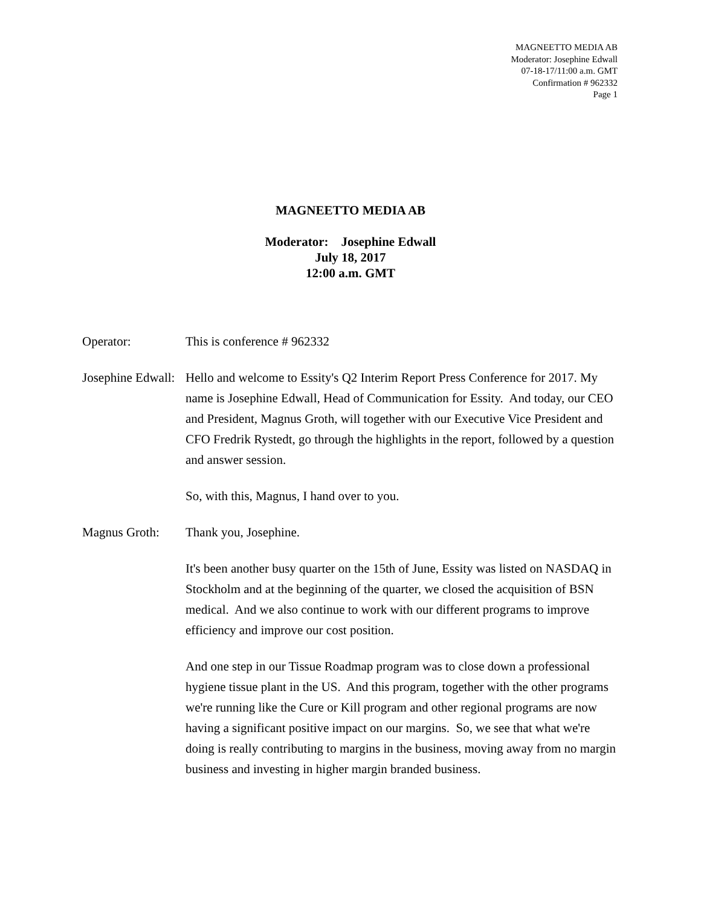MAGNEETTO MEDIA AB
Moderator: Josephine Edwall
07-18-17/11:00 a.m. GMT
Confirmation # 962332
Page 1
MAGNEETTO MEDIA AB
Moderator: Josephine Edwall
July 18, 2017
12:00 a.m. GMT
Operator: This is conference # 962332
Josephine Edwall:
Hello and welcome to Essity's Q2 Interim Report Press Conference for 2017. My name is Josephine Edwall, Head of Communication for Essity. And today, our CEO and President, Magnus Groth, will together with our Executive Vice President and CFO Fredrik Rystedt, go through the highlights in the report, followed by a question and answer session.
So, with this, Magnus, I hand over to you.
Magnus Groth: Thank you, Josephine.
It's been another busy quarter on the 15th of June, Essity was listed on NASDAQ in Stockholm and at the beginning of the quarter, we closed the acquisition of BSN medical. And we also continue to work with our different programs to improve efficiency and improve our cost position.
And one step in our Tissue Roadmap program was to close down a professional hygiene tissue plant in the US. And this program, together with the other programs we're running like the Cure or Kill program and other regional programs are now having a significant positive impact on our margins. So, we see that what we're doing is really contributing to margins in the business, moving away from no margin business and investing in higher margin branded business.